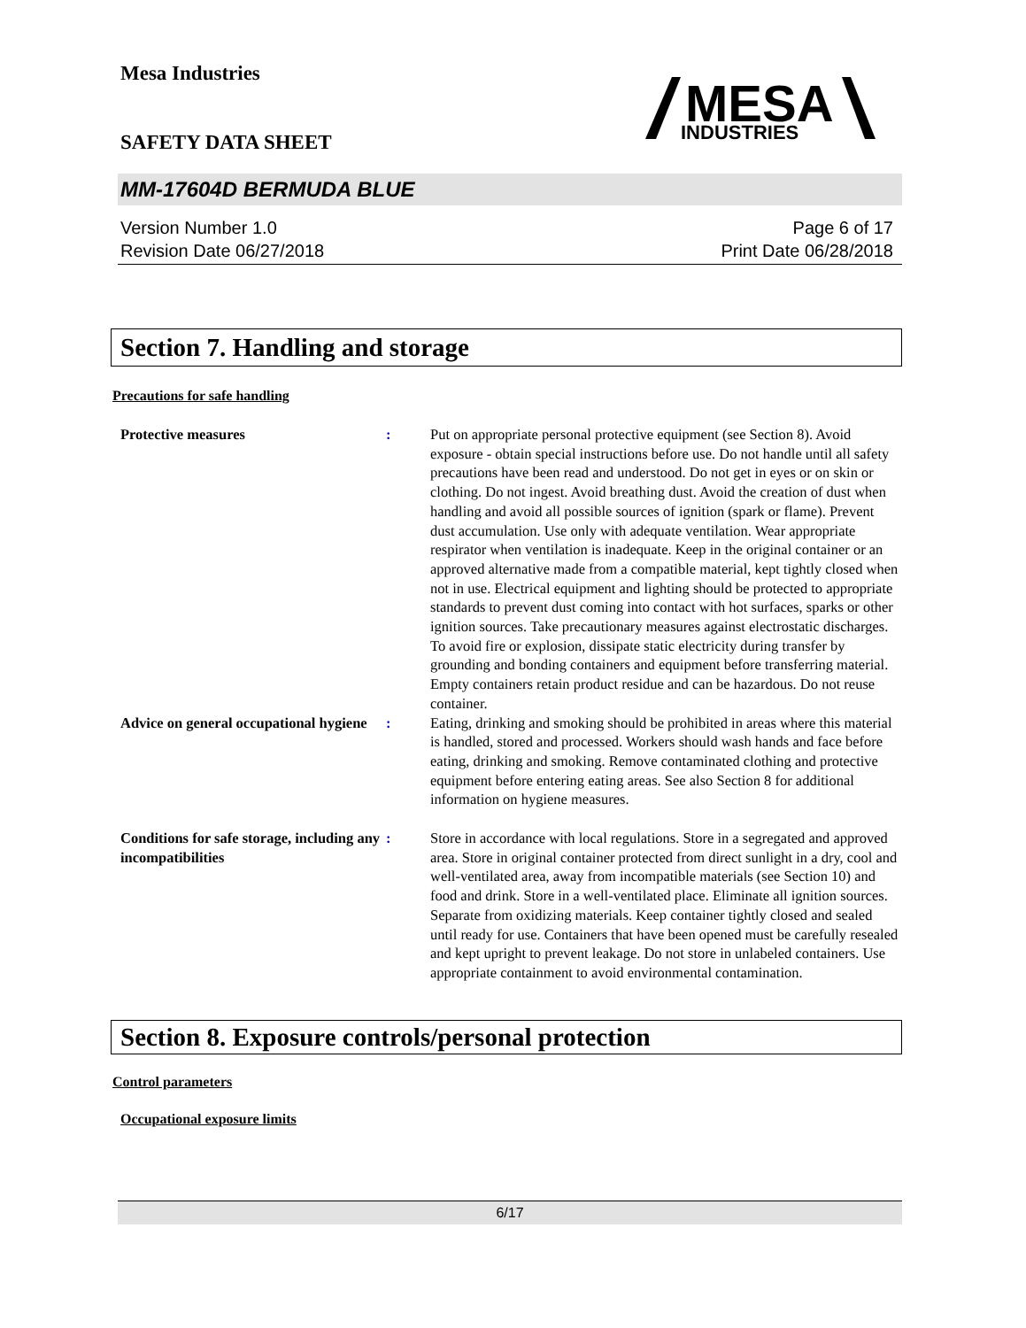MESA
INDUSTRIES
Mesa Industries
SAFETY DATA SHEET
MM-17604D BERMUDA BLUE
Version Number 1.0
Revision Date 06/27/2018
Page 6 of 17
Print Date 06/28/2018
Section 7. Handling and storage
Precautions for safe handling
Protective measures : Put on appropriate personal protective equipment (see Section 8). Avoid exposure - obtain special instructions before use. Do not handle until all safety precautions have been read and understood. Do not get in eyes or on skin or clothing. Do not ingest. Avoid breathing dust. Avoid the creation of dust when handling and avoid all possible sources of ignition (spark or flame). Prevent dust accumulation. Use only with adequate ventilation. Wear appropriate respirator when ventilation is inadequate. Keep in the original container or an approved alternative made from a compatible material, kept tightly closed when not in use. Electrical equipment and lighting should be protected to appropriate standards to prevent dust coming into contact with hot surfaces, sparks or other ignition sources. Take precautionary measures against electrostatic discharges. To avoid fire or explosion, dissipate static electricity during transfer by grounding and bonding containers and equipment before transferring material. Empty containers retain product residue and can be hazardous. Do not reuse container.
Advice on general occupational hygiene
: Eating, drinking and smoking should be prohibited in areas where this material is handled, stored and processed. Workers should wash hands and face before eating, drinking and smoking. Remove contaminated clothing and protective equipment before entering eating areas. See also Section 8 for additional information on hygiene measures.
Conditions for safe storage, including any incompatibilities
: Store in accordance with local regulations. Store in a segregated and approved area. Store in original container protected from direct sunlight in a dry, cool and well-ventilated area, away from incompatible materials (see Section 10) and food and drink. Store in a well-ventilated place. Eliminate all ignition sources. Separate from oxidizing materials. Keep container tightly closed and sealed until ready for use. Containers that have been opened must be carefully resealed and kept upright to prevent leakage. Do not store in unlabeled containers. Use appropriate containment to avoid environmental contamination.
Section 8. Exposure controls/personal protection
Control parameters
Occupational exposure limits
6/17